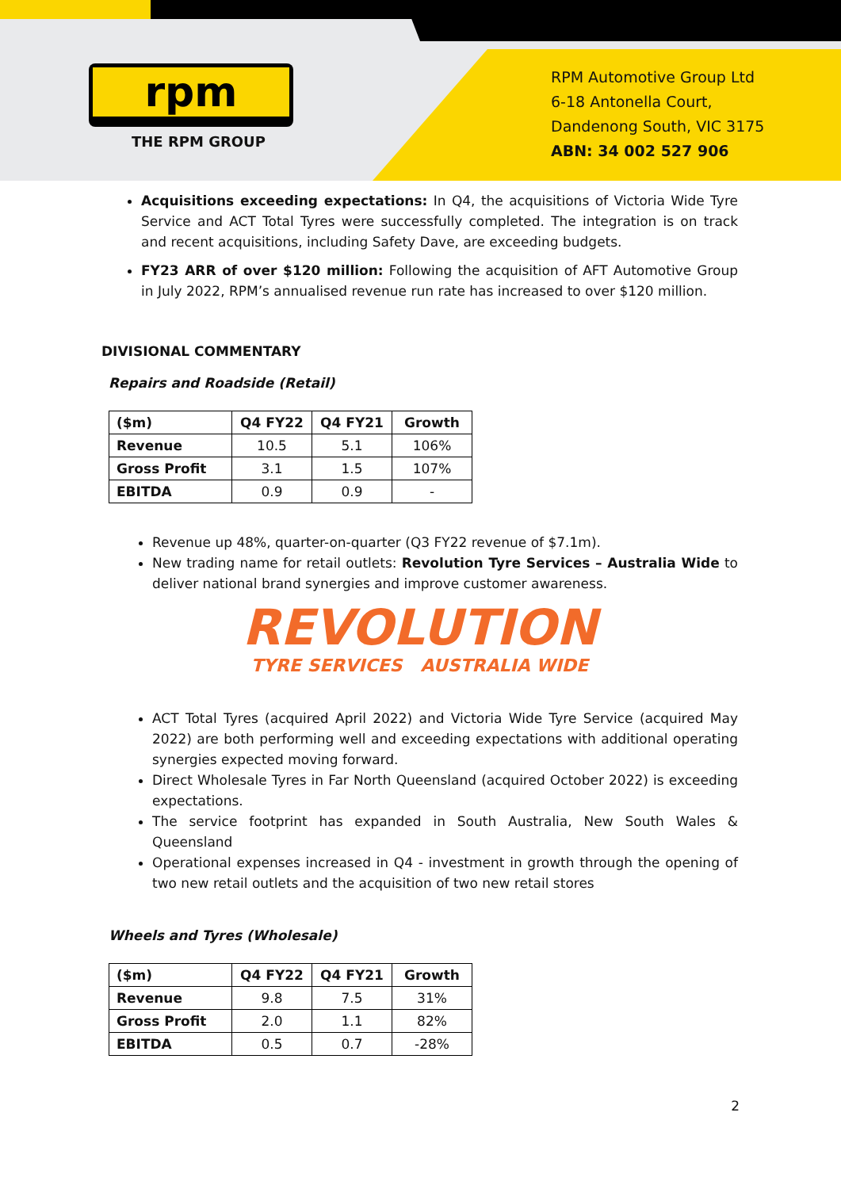rpm
THE RPM GROUP
RPM Automotive Group Ltd
6-18 Antonella Court,
Dandenong South, VIC 3175
ABN: 34 002 527 906
Acquisitions exceeding expectations: In Q4, the acquisitions of Victoria Wide Tyre Service and ACT Total Tyres were successfully completed. The integration is on track and recent acquisitions, including Safety Dave, are exceeding budgets.
FY23 ARR of over $120 million: Following the acquisition of AFT Automotive Group in July 2022, RPM’s annualised revenue run rate has increased to over $120 million.
DIVISIONAL COMMENTARY
Repairs and Roadside (Retail)
| ($m) | Q4 FY22 | Q4 FY21 | Growth |
| --- | --- | --- | --- |
| Revenue | 10.5 | 5.1 | 106% |
| Gross Profit | 3.1 | 1.5 | 107% |
| EBITDA | 0.9 | 0.9 | - |
Revenue up 48%, quarter-on-quarter (Q3 FY22 revenue of $7.1m).
New trading name for retail outlets: Revolution Tyre Services – Australia Wide to deliver national brand synergies and improve customer awareness.
REVOLUTION
TYRE SERVICES AUSTRALIA WIDE
ACT Total Tyres (acquired April 2022) and Victoria Wide Tyre Service (acquired May 2022) are both performing well and exceeding expectations with additional operating synergies expected moving forward.
Direct Wholesale Tyres in Far North Queensland (acquired October 2022) is exceeding expectations.
The service footprint has expanded in South Australia, New South Wales & Queensland
Operational expenses increased in Q4 - investment in growth through the opening of two new retail outlets and the acquisition of two new retail stores
Wheels and Tyres (Wholesale)
| ($m) | Q4 FY22 | Q4 FY21 | Growth |
| --- | --- | --- | --- |
| Revenue | 9.8 | 7.5 | 31% |
| Gross Profit | 2.0 | 1.1 | 82% |
| EBITDA | 0.5 | 0.7 | -28% |
2